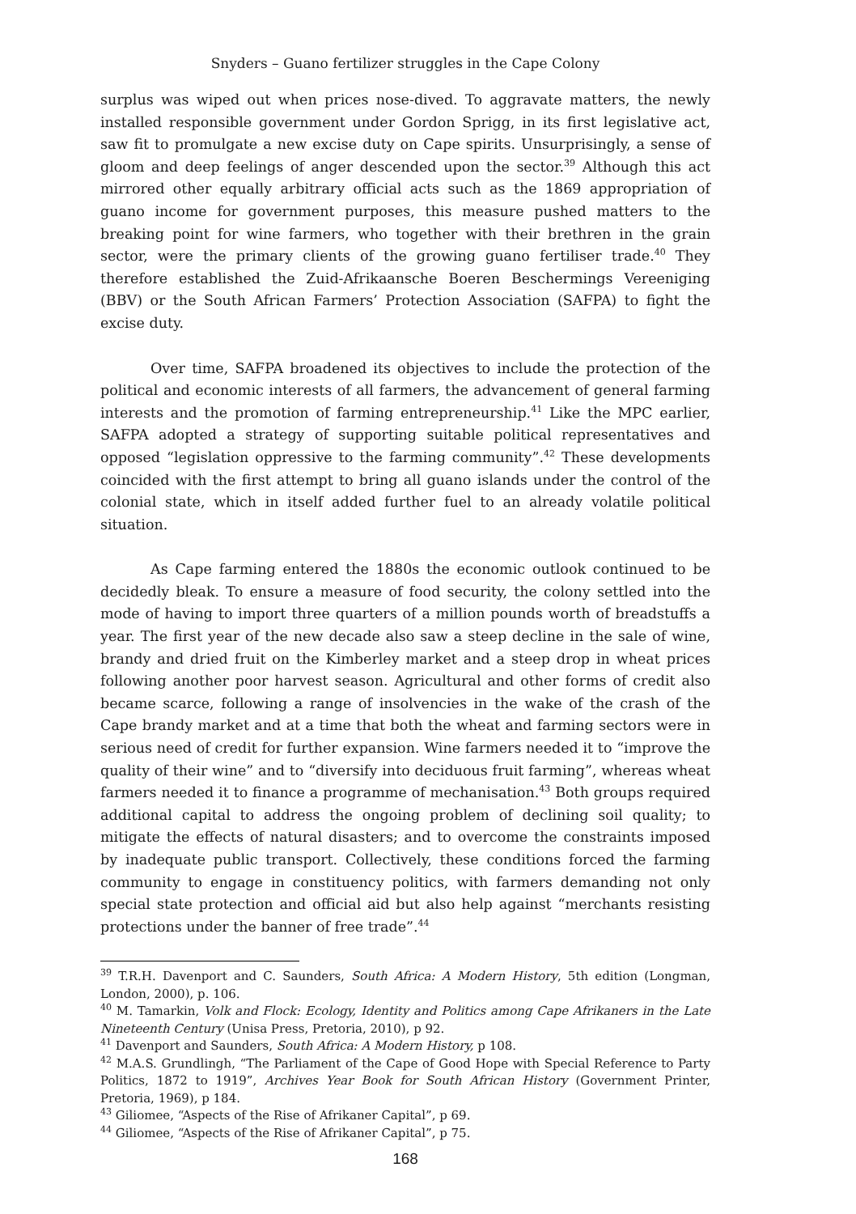Snyders – Guano fertilizer struggles in the Cape Colony
surplus was wiped out when prices nose-dived. To aggravate matters, the newly installed responsible government under Gordon Sprigg, in its first legislative act, saw fit to promulgate a new excise duty on Cape spirits. Unsurprisingly, a sense of gloom and deep feelings of anger descended upon the sector.<sup>39</sup> Although this act mirrored other equally arbitrary official acts such as the 1869 appropriation of guano income for government purposes, this measure pushed matters to the breaking point for wine farmers, who together with their brethren in the grain sector, were the primary clients of the growing guano fertiliser trade.<sup>40</sup> They therefore established the Zuid-Afrikaansche Boeren Beschermings Vereeniging (BBV) or the South African Farmers’ Protection Association (SAFPA) to fight the excise duty.
Over time, SAFPA broadened its objectives to include the protection of the political and economic interests of all farmers, the advancement of general farming interests and the promotion of farming entrepreneurship.<sup>41</sup> Like the MPC earlier, SAFPA adopted a strategy of supporting suitable political representatives and opposed “legislation oppressive to the farming community”.<sup>42</sup> These developments coincided with the first attempt to bring all guano islands under the control of the colonial state, which in itself added further fuel to an already volatile political situation.
As Cape farming entered the 1880s the economic outlook continued to be decidedly bleak. To ensure a measure of food security, the colony settled into the mode of having to import three quarters of a million pounds worth of breadstuffs a year. The first year of the new decade also saw a steep decline in the sale of wine, brandy and dried fruit on the Kimberley market and a steep drop in wheat prices following another poor harvest season. Agricultural and other forms of credit also became scarce, following a range of insolvencies in the wake of the crash of the Cape brandy market and at a time that both the wheat and farming sectors were in serious need of credit for further expansion. Wine farmers needed it to “improve the quality of their wine” and to “diversify into deciduous fruit farming”, whereas wheat farmers needed it to finance a programme of mechanisation.<sup>43</sup> Both groups required additional capital to address the ongoing problem of declining soil quality; to mitigate the effects of natural disasters; and to overcome the constraints imposed by inadequate public transport. Collectively, these conditions forced the farming community to engage in constituency politics, with farmers demanding not only special state protection and official aid but also help against “merchants resisting protections under the banner of free trade”.<sup>44</sup>
<sup>39</sup> T.R.H. Davenport and C. Saunders, South Africa: A Modern History, 5th edition (Longman, London, 2000), p. 106.
<sup>40</sup> M. Tamarkin, Volk and Flock: Ecology, Identity and Politics among Cape Afrikaners in the Late Nineteenth Century (Unisa Press, Pretoria, 2010), p 92.
<sup>41</sup> Davenport and Saunders, South Africa: A Modern History, p 108.
<sup>42</sup> M.A.S. Grundlingh, “The Parliament of the Cape of Good Hope with Special Reference to Party Politics, 1872 to 1919”, Archives Year Book for South African History (Government Printer, Pretoria, 1969), p 184.
<sup>43</sup> Giliomee, “Aspects of the Rise of Afrikaner Capital”, p 69.
<sup>44</sup> Giliomee, “Aspects of the Rise of Afrikaner Capital”, p 75.
168